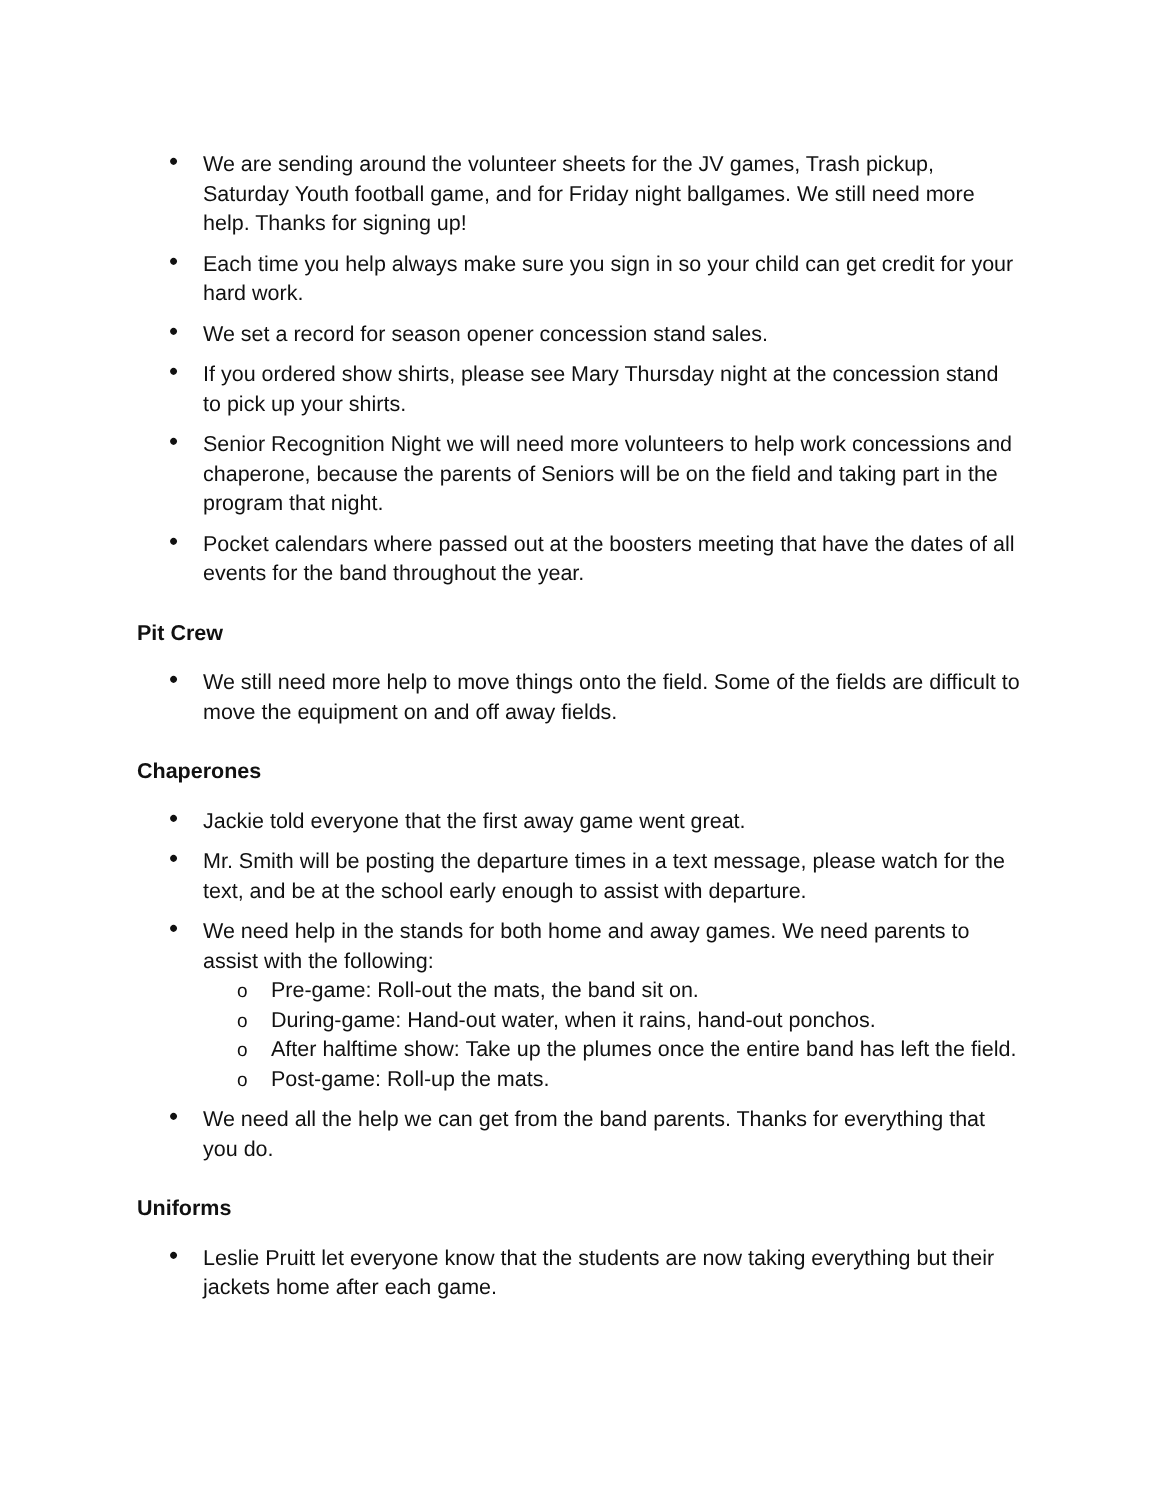• We are sending around the volunteer sheets for the JV games, Trash pickup, Saturday Youth football game, and for Friday night ballgames. We still need more help. Thanks for signing up!
• Each time you help always make sure you sign in so your child can get credit for your hard work.
• We set a record for season opener concession stand sales.
• If you ordered show shirts, please see Mary Thursday night at the concession stand to pick up your shirts.
• Senior Recognition Night we will need more volunteers to help work concessions and chaperone, because the parents of Seniors will be on the field and taking part in the program that night.
• Pocket calendars where passed out at the boosters meeting that have the dates of all events for the band throughout the year.
Pit Crew
• We still need more help to move things onto the field. Some of the fields are difficult to move the equipment on and off away fields.
Chaperones
• Jackie told everyone that the first away game went great.
• Mr. Smith will be posting the departure times in a text message, please watch for the text, and be at the school early enough to assist with departure.
• We need help in the stands for both home and away games. We need parents to assist with the following:
o Pre-game: Roll-out the mats, the band sit on.
o During-game: Hand-out water, when it rains, hand-out ponchos.
o After halftime show: Take up the plumes once the entire band has left the field.
o Post-game: Roll-up the mats.
• We need all the help we can get from the band parents. Thanks for everything that you do.
Uniforms
• Leslie Pruitt let everyone know that the students are now taking everything but their jackets home after each game.